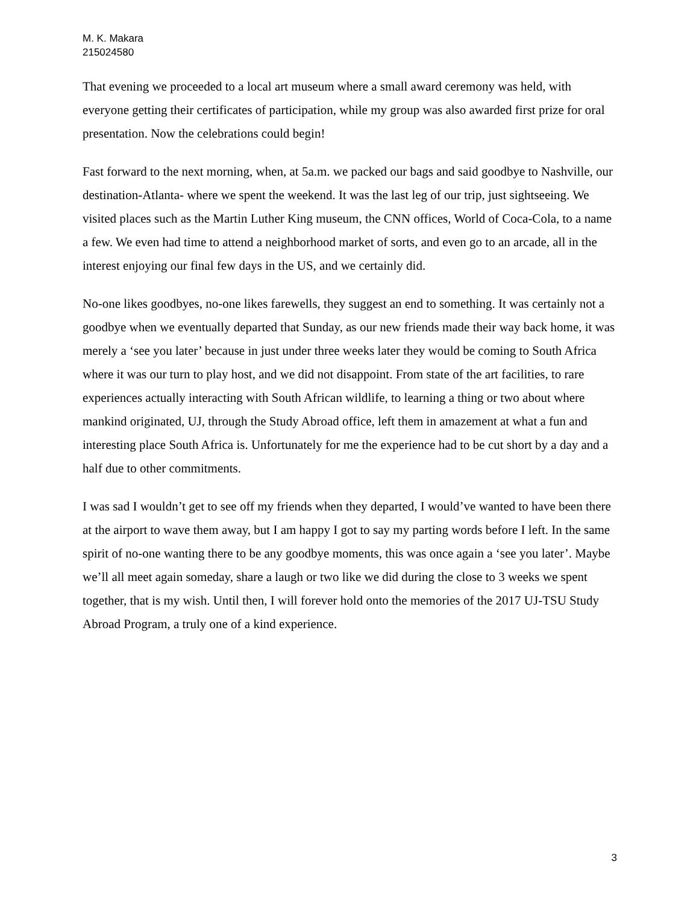M. K. Makara
215024580
That evening we proceeded to a local art museum where a small award ceremony was held, with everyone getting their certificates of participation, while my group was also awarded first prize for oral presentation. Now the celebrations could begin!
Fast forward to the next morning, when, at 5a.m. we packed our bags and said goodbye to Nashville, our destination-Atlanta- where we spent the weekend. It was the last leg of our trip, just sightseeing. We visited places such as the Martin Luther King museum, the CNN offices, World of Coca-Cola, to a name a few. We even had time to attend a neighborhood market of sorts, and even go to an arcade, all in the interest enjoying our final few days in the US, and we certainly did.
No-one likes goodbyes, no-one likes farewells, they suggest an end to something. It was certainly not a goodbye when we eventually departed that Sunday, as our new friends made their way back home, it was merely a ‘see you later’ because in just under three weeks later they would be coming to South Africa where it was our turn to play host, and we did not disappoint. From state of the art facilities, to rare experiences actually interacting with South African wildlife, to learning a thing or two about where mankind originated, UJ, through the Study Abroad office, left them in amazement at what a fun and interesting place South Africa is. Unfortunately for me the experience had to be cut short by a day and a half due to other commitments.
I was sad I wouldn’t get to see off my friends when they departed, I would’ve wanted to have been there at the airport to wave them away, but I am happy I got to say my parting words before I left. In the same spirit of no-one wanting there to be any goodbye moments, this was once again a ‘see you later’. Maybe we’ll all meet again someday, share a laugh or two like we did during the close to 3 weeks we spent together, that is my wish. Until then, I will forever hold onto the memories of the 2017 UJ-TSU Study Abroad Program, a truly one of a kind experience.
3